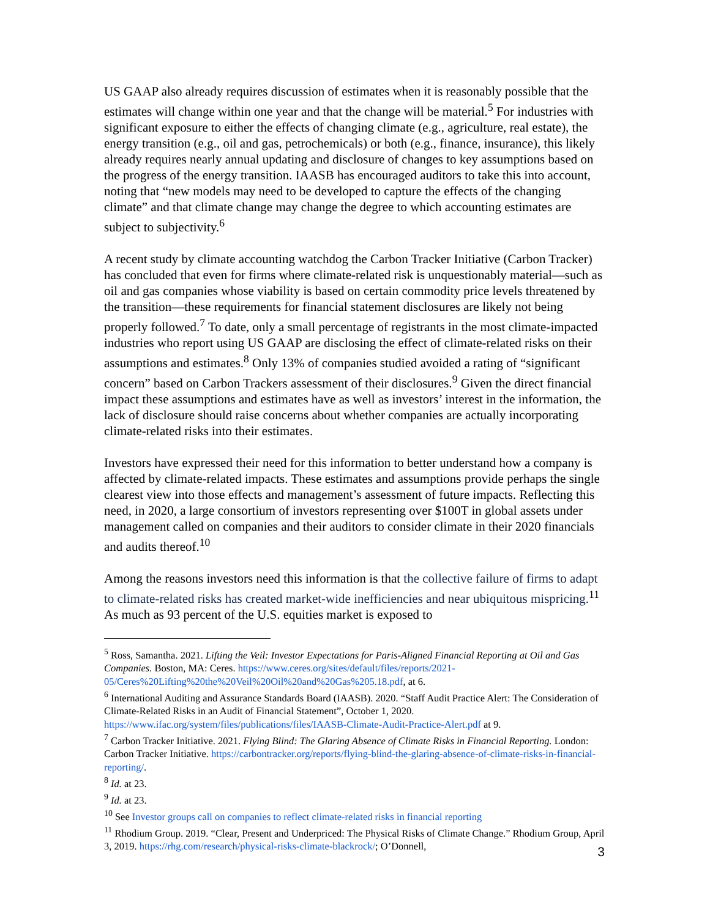US GAAP also already requires discussion of estimates when it is reasonably possible that the estimates will change within one year and that the change will be material.<sup>5</sup> For industries with significant exposure to either the effects of changing climate (e.g., agriculture, real estate), the energy transition (e.g., oil and gas, petrochemicals) or both (e.g., finance, insurance), this likely already requires nearly annual updating and disclosure of changes to key assumptions based on the progress of the energy transition. IAASB has encouraged auditors to take this into account, noting that “new models may need to be developed to capture the effects of the changing climate” and that climate change may change the degree to which accounting estimates are subject to subjectivity.<sup>6</sup>
A recent study by climate accounting watchdog the Carbon Tracker Initiative (Carbon Tracker) has concluded that even for firms where climate-related risk is unquestionably material—such as oil and gas companies whose viability is based on certain commodity price levels threatened by the transition—these requirements for financial statement disclosures are likely not being properly followed.<sup>7</sup> To date, only a small percentage of registrants in the most climate-impacted industries who report using US GAAP are disclosing the effect of climate-related risks on their assumptions and estimates.<sup>8</sup> Only 13% of companies studied avoided a rating of “significant concern” based on Carbon Trackers assessment of their disclosures.<sup>9</sup> Given the direct financial impact these assumptions and estimates have as well as investors’ interest in the information, the lack of disclosure should raise concerns about whether companies are actually incorporating climate-related risks into their estimates.
Investors have expressed their need for this information to better understand how a company is affected by climate-related impacts. These estimates and assumptions provide perhaps the single clearest view into those effects and management’s assessment of future impacts. Reflecting this need, in 2020, a large consortium of investors representing over $100T in global assets under management called on companies and their auditors to consider climate in their 2020 financials and audits thereof.<sup>10</sup>
Among the reasons investors need this information is that the collective failure of firms to adapt to climate-related risks has created market-wide inefficiencies and near ubiquitous mispricing.<sup>11</sup> As much as 93 percent of the U.S. equities market is exposed to
<sup>5</sup> Ross, Samantha. 2021. Lifting the Veil: Investor Expectations for Paris-Aligned Financial Reporting at Oil and Gas Companies. Boston, MA: Ceres. https://www.ceres.org/sites/default/files/reports/2021-05/Ceres%20Lifting%20the%20Veil%20Oil%20and%20Gas%205.18.pdf, at 6.
<sup>6</sup> International Auditing and Assurance Standards Board (IAASB). 2020. “Staff Audit Practice Alert: The Consideration of Climate-Related Risks in an Audit of Financial Statement”, October 1, 2020. https://www.ifac.org/system/files/publications/files/IAASB-Climate-Audit-Practice-Alert.pdf at 9.
<sup>7</sup> Carbon Tracker Initiative. 2021. Flying Blind: The Glaring Absence of Climate Risks in Financial Reporting. London: Carbon Tracker Initiative. https://carbontracker.org/reports/flying-blind-the-glaring-absence-of-climate-risks-in-financial-reporting/.
<sup>8</sup> Id. at 23.
<sup>9</sup> Id. at 23.
<sup>10</sup> See Investor groups call on companies to reflect climate-related risks in financial reporting
<sup>11</sup> Rhodium Group. 2019. “Clear, Present and Underpriced: The Physical Risks of Climate Change.” Rhodium Group, April 3, 2019. https://rhg.com/research/physical-risks-climate-blackrock/; O’Donnell,
3